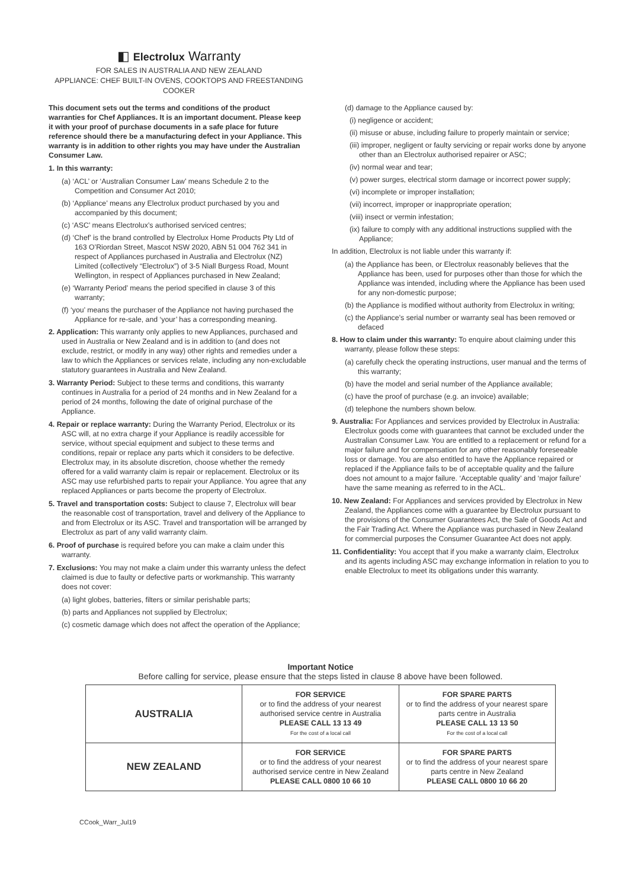◧ Electrolux Warranty
FOR SALES IN AUSTRALIA AND NEW ZEALAND
APPLIANCE: CHEF BUILT-IN OVENS, COOKTOPS AND FREESTANDING COOKER
This document sets out the terms and conditions of the product warranties for Chef Appliances. It is an important document. Please keep it with your proof of purchase documents in a safe place for future reference should there be a manufacturing defect in your Appliance. This warranty is in addition to other rights you may have under the Australian Consumer Law.
1. In this warranty:
(a) ‘ACL’ or ‘Australian Consumer Law’ means Schedule 2 to the Competition and Consumer Act 2010;
(b) ‘Appliance’ means any Electrolux product purchased by you and accompanied by this document;
(c) ‘ASC’ means Electrolux’s authorised serviced centres;
(d) ‘Chef’ is the brand controlled by Electrolux Home Products Pty Ltd of 163 O’Riordan Street, Mascot NSW 2020, ABN 51 004 762 341 in respect of Appliances purchased in Australia and Electrolux (NZ) Limited (collectively “Electrolux”) of 3-5 Niall Burgess Road, Mount Wellington, in respect of Appliances purchased in New Zealand;
(e) ‘Warranty Period’ means the period specified in clause 3 of this warranty;
(f) ‘you’ means the purchaser of the Appliance not having purchased the Appliance for re-sale, and ‘your’ has a corresponding meaning.
2. Application: This warranty only applies to new Appliances, purchased and used in Australia or New Zealand and is in addition to (and does not exclude, restrict, or modify in any way) other rights and remedies under a law to which the Appliances or services relate, including any non-excludable statutory guarantees in Australia and New Zealand.
3. Warranty Period: Subject to these terms and conditions, this warranty continues in Australia for a period of 24 months and in New Zealand for a period of 24 months, following the date of original purchase of the Appliance.
4. Repair or replace warranty: During the Warranty Period, Electrolux or its ASC will, at no extra charge if your Appliance is readily accessible for service, without special equipment and subject to these terms and conditions, repair or replace any parts which it considers to be defective. Electrolux may, in its absolute discretion, choose whether the remedy offered for a valid warranty claim is repair or replacement. Electrolux or its ASC may use refurbished parts to repair your Appliance. You agree that any replaced Appliances or parts become the property of Electrolux.
5. Travel and transportation costs: Subject to clause 7, Electrolux will bear the reasonable cost of transportation, travel and delivery of the Appliance to and from Electrolux or its ASC. Travel and transportation will be arranged by Electrolux as part of any valid warranty claim.
6. Proof of purchase is required before you can make a claim under this warranty.
7. Exclusions: You may not make a claim under this warranty unless the defect claimed is due to faulty or defective parts or workmanship. This warranty does not cover:
(a) light globes, batteries, filters or similar perishable parts;
(b) parts and Appliances not supplied by Electrolux;
(c) cosmetic damage which does not affect the operation of the Appliance;
(d) damage to the Appliance caused by:
(i) negligence or accident;
(ii) misuse or abuse, including failure to properly maintain or service;
(iii) improper, negligent or faulty servicing or repair works done by anyone other than an Electrolux authorised repairer or ASC;
(iv) normal wear and tear;
(v) power surges, electrical storm damage or incorrect power supply;
(vi) incomplete or improper installation;
(vii) incorrect, improper or inappropriate operation;
(viii) insect or vermin infestation;
(ix) failure to comply with any additional instructions supplied with the Appliance;
In addition, Electrolux is not liable under this warranty if:
(a) the Appliance has been, or Electrolux reasonably believes that the Appliance has been, used for purposes other than those for which the Appliance was intended, including where the Appliance has been used for any non-domestic purpose;
(b) the Appliance is modified without authority from Electrolux in writing;
(c) the Appliance’s serial number or warranty seal has been removed or defaced
8. How to claim under this warranty: To enquire about claiming under this warranty, please follow these steps:
(a) carefully check the operating instructions, user manual and the terms of this warranty;
(b) have the model and serial number of the Appliance available;
(c) have the proof of purchase (e.g. an invoice) available;
(d) telephone the numbers shown below.
9. Australia: For Appliances and services provided by Electrolux in Australia: Electrolux goods come with guarantees that cannot be excluded under the Australian Consumer Law. You are entitled to a replacement or refund for a major failure and for compensation for any other reasonably foreseeable loss or damage. You are also entitled to have the Appliance repaired or replaced if the Appliance fails to be of acceptable quality and the failure does not amount to a major failure. ‘Acceptable quality’ and ‘major failure’ have the same meaning as referred to in the ACL.
10. New Zealand: For Appliances and services provided by Electrolux in New Zealand, the Appliances come with a guarantee by Electrolux pursuant to the provisions of the Consumer Guarantees Act, the Sale of Goods Act and the Fair Trading Act. Where the Appliance was purchased in New Zealand for commercial purposes the Consumer Guarantee Act does not apply.
11. Confidentiality: You accept that if you make a warranty claim, Electrolux and its agents including ASC may exchange information in relation to you to enable Electrolux to meet its obligations under this warranty.
Important Notice
Before calling for service, please ensure that the steps listed in clause 8 above have been followed.
| AUSTRALIA | FOR SERVICE or to find the address of your nearest authorised service centre in Australia PLEASE CALL 13 13 49 For the cost of a local call | FOR SPARE PARTS or to find the address of your nearest spare parts centre in Australia PLEASE CALL 13 13 50 For the cost of a local call |
| NEW ZEALAND | FOR SERVICE or to find the address of your nearest authorised service centre in New Zealand PLEASE CALL 0800 10 66 10 | FOR SPARE PARTS or to find the address of your nearest spare parts centre in New Zealand PLEASE CALL 0800 10 66 20 |
CCook_Warr_Jul19